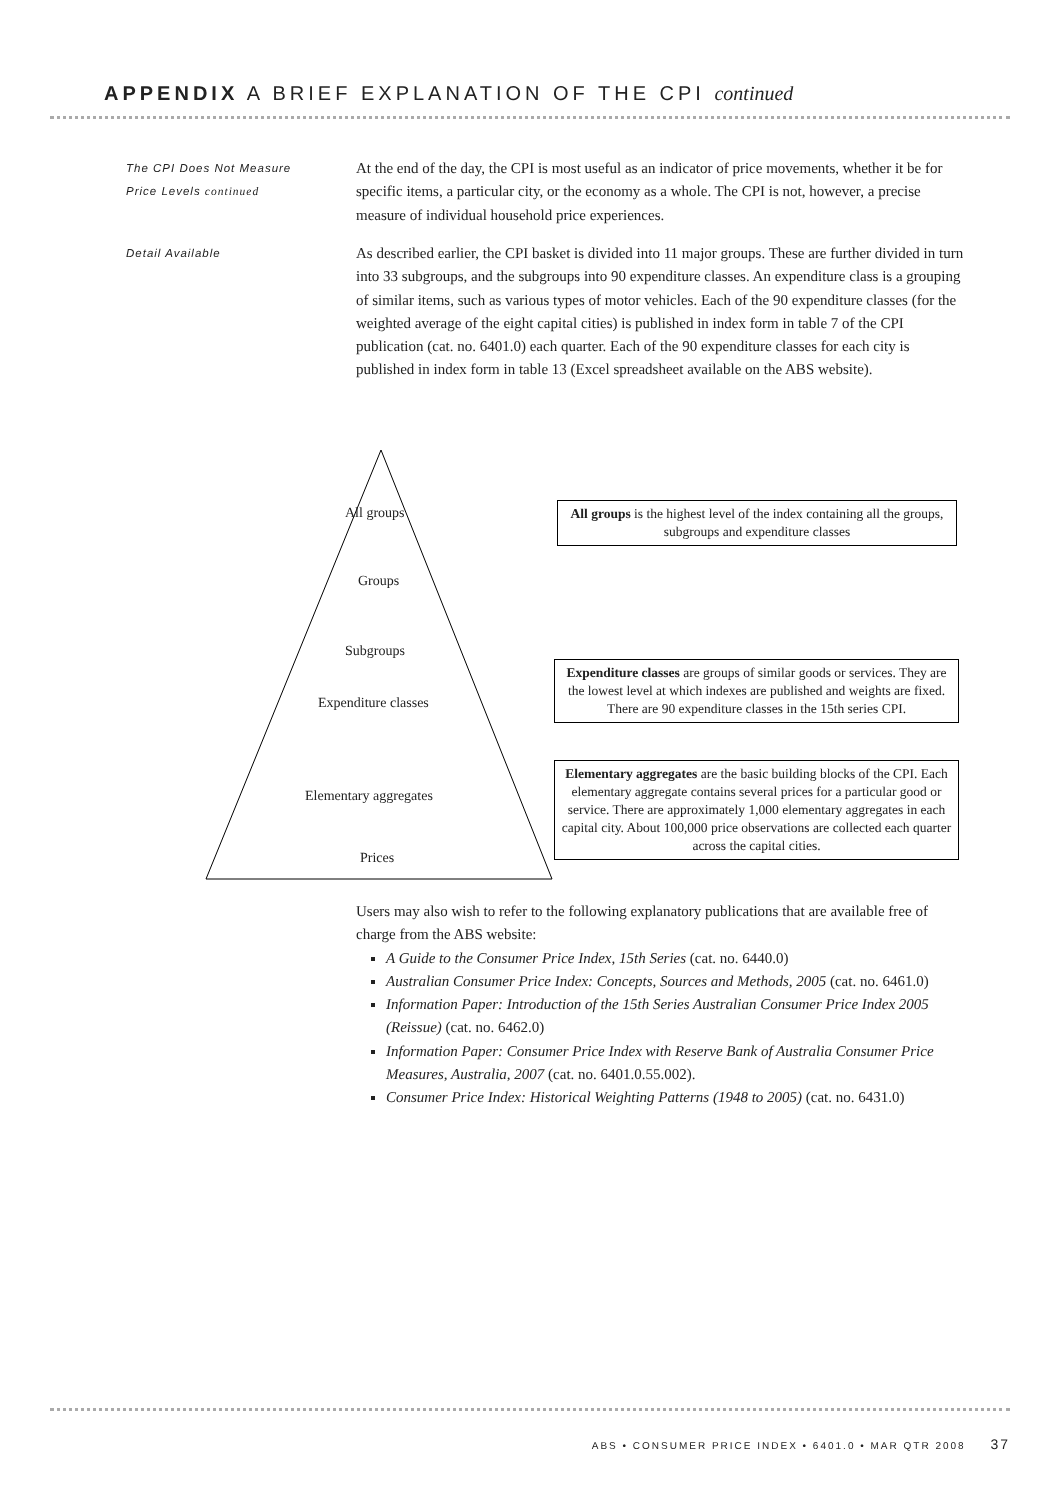APPENDIX A BRIEF EXPLANATION OF THE CPI continued
The CPI Does Not Measure
Price Levels continued
At the end of the day, the CPI is most useful as an indicator of price movements, whether it be for specific items, a particular city, or the economy as a whole. The CPI is not, however, a precise measure of individual household price experiences.
Detail Available
As described earlier, the CPI basket is divided into 11 major groups. These are further divided in turn into 33 subgroups, and the subgroups into 90 expenditure classes. An expenditure class is a grouping of similar items, such as various types of motor vehicles. Each of the 90 expenditure classes (for the weighted average of the eight capital cities) is published in index form in table 7 of the CPI publication (cat. no. 6401.0) each quarter. Each of the 90 expenditure classes for each city is published in index form in table 13 (Excel spreadsheet available on the ABS website).
All groups
Groups
Subgroups
Expenditure classes
Elementary aggregates
Prices
All groups is the highest level of the index containing all the groups, subgroups and expenditure classes
Expenditure classes are groups of similar goods or services. They are the lowest level at which indexes are published and weights are fixed. There are 90 expenditure classes in the 15th series CPI.
Elementary aggregates are the basic building blocks of the CPI. Each elementary aggregate contains several prices for a particular good or service. There are approximately 1,000 elementary aggregates in each capital city. About 100,000 price observations are collected each quarter across the capital cities.
Users may also wish to refer to the following explanatory publications that are available free of charge from the ABS website:
A Guide to the Consumer Price Index, 15th Series (cat. no. 6440.0)
Australian Consumer Price Index: Concepts, Sources and Methods, 2005 (cat. no. 6461.0)
Information Paper: Introduction of the 15th Series Australian Consumer Price Index 2005 (Reissue) (cat. no. 6462.0)
Information Paper: Consumer Price Index with Reserve Bank of Australia Consumer Price Measures, Australia, 2007 (cat. no. 6401.0.55.002).
Consumer Price Index: Historical Weighting Patterns (1948 to 2005) (cat. no. 6431.0)
ABS • CONSUMER PRICE INDEX • 6401.0 • MAR QTR 2008 37